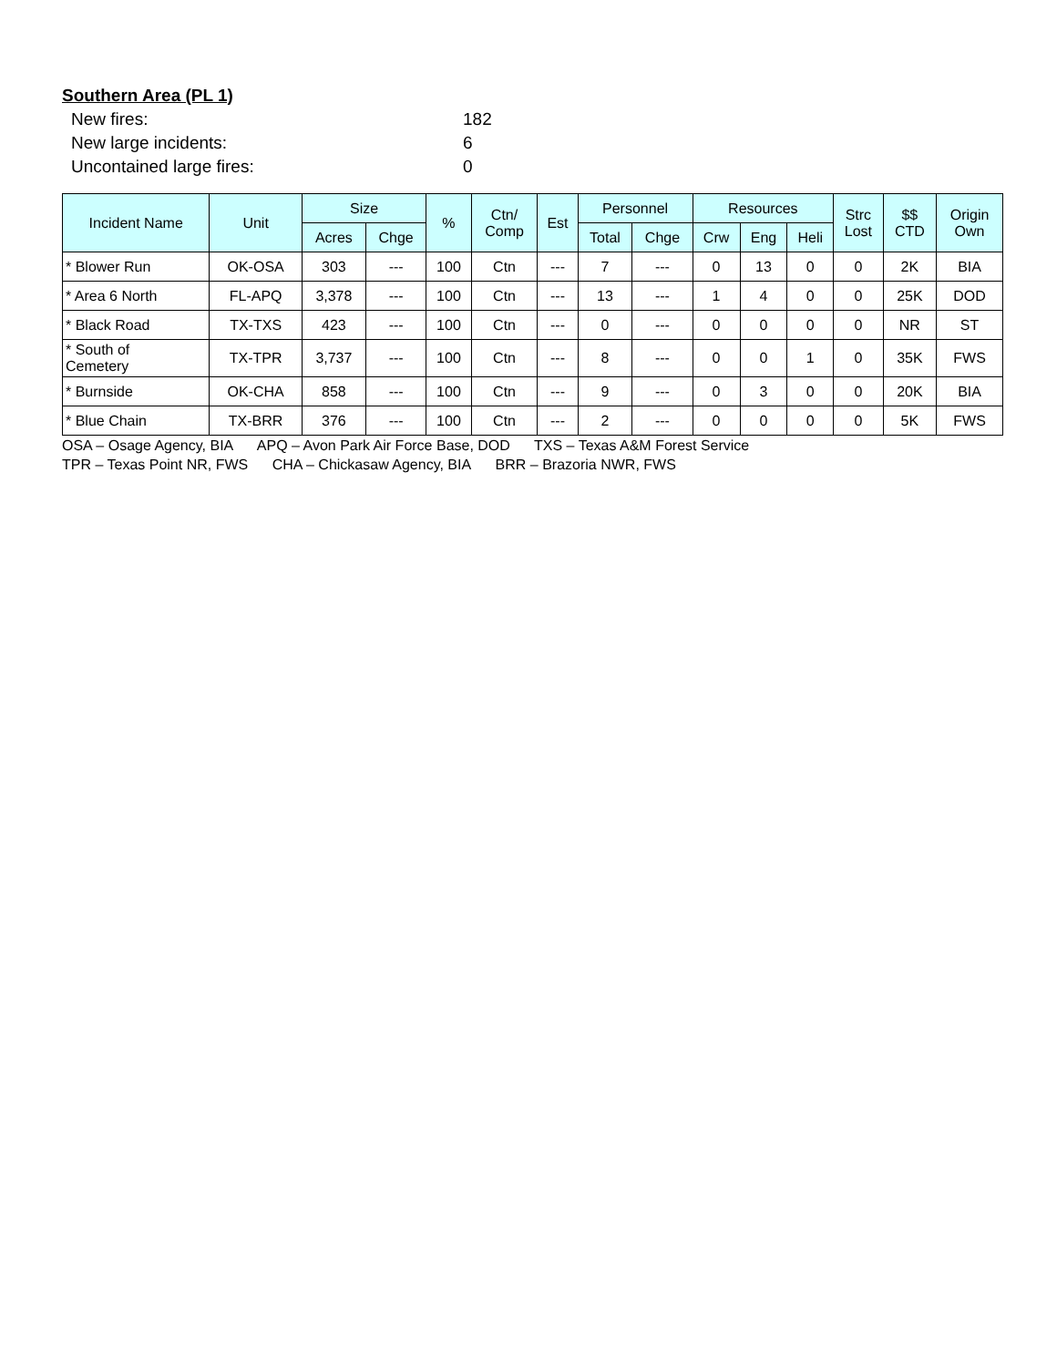Southern Area (PL 1)
New fires: 182
New large incidents: 6
Uncontained large fires: 0
| Incident Name | Unit | Size | | % | Ctn/ Comp | Est | Personnel | | Resources | | | Strc Lost | $$ CTD | Origin Own |
| --- | --- | --- | --- | --- | --- | --- | --- | --- | --- | --- | --- | --- | --- | --- |
| | | Acres | Chge | | | | Total | Chge | Crw | Eng | Heli | | | |
| * Blower Run | OK-OSA | 303 | --- | 100 | Ctn | --- | 7 | --- | 0 | 13 | 0 | 0 | 2K | BIA |
| * Area 6 North | FL-APQ | 3,378 | --- | 100 | Ctn | --- | 13 | --- | 1 | 4 | 0 | 0 | 25K | DOD |
| * Black Road | TX-TXS | 423 | --- | 100 | Ctn | --- | 0 | --- | 0 | 0 | 0 | 0 | NR | ST |
| * South of Cemetery | TX-TPR | 3,737 | --- | 100 | Ctn | --- | 8 | --- | 0 | 0 | 1 | 0 | 35K | FWS |
| * Burnside | OK-CHA | 858 | --- | 100 | Ctn | --- | 9 | --- | 0 | 3 | 0 | 0 | 20K | BIA |
| * Blue Chain | TX-BRR | 376 | --- | 100 | Ctn | --- | 2 | --- | 0 | 0 | 0 | 0 | 5K | FWS |
OSA – Osage Agency, BIA APQ – Avon Park Air Force Base, DOD TXS – Texas A&M Forest Service
TPR – Texas Point NR, FWS CHA – Chickasaw Agency, BIA BRR – Brazoria NWR, FWS